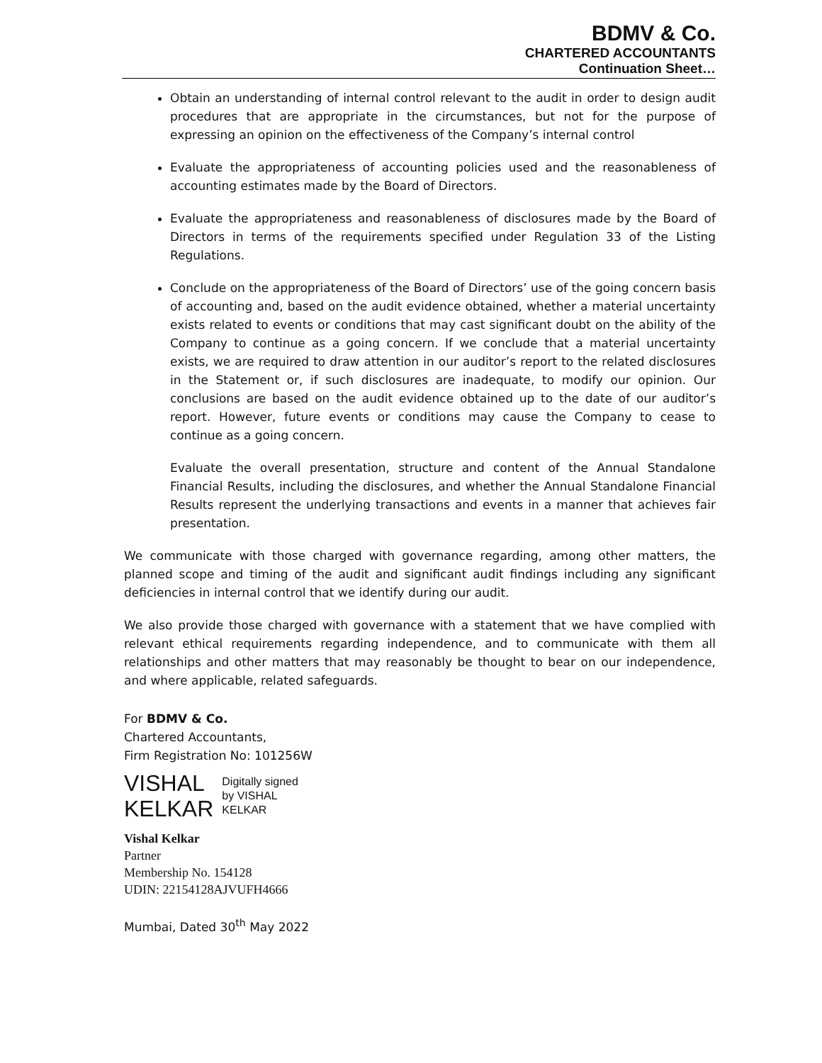BDMV & Co.
CHARTERED ACCOUNTANTS
Continuation Sheet…
Obtain an understanding of internal control relevant to the audit in order to design audit procedures that are appropriate in the circumstances, but not for the purpose of expressing an opinion on the effectiveness of the Company’s internal control
Evaluate the appropriateness of accounting policies used and the reasonableness of accounting estimates made by the Board of Directors.
Evaluate the appropriateness and reasonableness of disclosures made by the Board of Directors in terms of the requirements specified under Regulation 33 of the Listing Regulations.
Conclude on the appropriateness of the Board of Directors’ use of the going concern basis of accounting and, based on the audit evidence obtained, whether a material uncertainty exists related to events or conditions that may cast significant doubt on the ability of the Company to continue as a going concern. If we conclude that a material uncertainty exists, we are required to draw attention in our auditor’s report to the related disclosures in the Statement or, if such disclosures are inadequate, to modify our opinion. Our conclusions are based on the audit evidence obtained up to the date of our auditor’s report. However, future events or conditions may cause the Company to cease to continue as a going concern.
Evaluate the overall presentation, structure and content of the Annual Standalone Financial Results, including the disclosures, and whether the Annual Standalone Financial Results represent the underlying transactions and events in a manner that achieves fair presentation.
We communicate with those charged with governance regarding, among other matters, the planned scope and timing of the audit and significant audit findings including any significant deficiencies in internal control that we identify during our audit.
We also provide those charged with governance with a statement that we have complied with relevant ethical requirements regarding independence, and to communicate with them all relationships and other matters that may reasonably be thought to bear on our independence, and where applicable, related safeguards.
For BDMV & Co.
Chartered Accountants,
Firm Registration No: 101256W
VISHAL
KELKAR
Digitally signed
by VISHAL
KELKAR
Vishal Kelkar
Partner
Membership No. 154128
UDIN: 22154128AJVUFH4666
Mumbai, Dated 30<sup>th</sup> May 2022